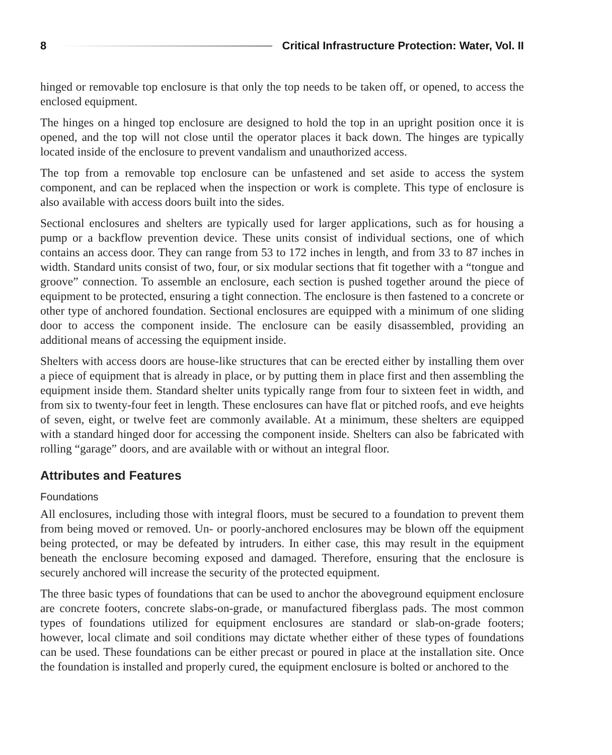8 Critical Infrastructure Protection: Water, Vol. II
hinged or removable top enclosure is that only the top needs to be taken off, or opened, to access the enclosed equipment.
The hinges on a hinged top enclosure are designed to hold the top in an upright position once it is opened, and the top will not close until the operator places it back down. The hinges are typically located inside of the enclosure to prevent vandalism and unauthorized access.
The top from a removable top enclosure can be unfastened and set aside to access the system component, and can be replaced when the inspection or work is complete. This type of enclosure is also available with access doors built into the sides.
Sectional enclosures and shelters are typically used for larger applications, such as for housing a pump or a backflow prevention device. These units consist of individual sections, one of which contains an access door. They can range from 53 to 172 inches in length, and from 33 to 87 inches in width. Standard units consist of two, four, or six modular sections that fit together with a “tongue and groove” connection. To assemble an enclosure, each section is pushed together around the piece of equipment to be protected, ensuring a tight connection. The enclosure is then fastened to a concrete or other type of anchored foundation. Sectional enclosures are equipped with a minimum of one sliding door to access the component inside. The enclosure can be easily disassembled, providing an additional means of accessing the equipment inside.
Shelters with access doors are house-like structures that can be erected either by installing them over a piece of equipment that is already in place, or by putting them in place first and then assembling the equipment inside them. Standard shelter units typically range from four to sixteen feet in width, and from six to twenty-four feet in length. These enclosures can have flat or pitched roofs, and eve heights of seven, eight, or twelve feet are commonly available. At a minimum, these shelters are equipped with a standard hinged door for accessing the component inside. Shelters can also be fabricated with rolling “garage” doors, and are available with or without an integral floor.
Attributes and Features
Foundations
All enclosures, including those with integral floors, must be secured to a foundation to prevent them from being moved or removed. Un- or poorly-anchored enclosures may be blown off the equipment being protected, or may be defeated by intruders. In either case, this may result in the equipment beneath the enclosure becoming exposed and damaged. Therefore, ensuring that the enclosure is securely anchored will increase the security of the protected equipment.
The three basic types of foundations that can be used to anchor the aboveground equipment enclosure are concrete footers, concrete slabs-on-grade, or manufactured fiberglass pads. The most common types of foundations utilized for equipment enclosures are standard or slab-on-grade footers; however, local climate and soil conditions may dictate whether either of these types of foundations can be used. These foundations can be either precast or poured in place at the installation site. Once the foundation is installed and properly cured, the equipment enclosure is bolted or anchored to the